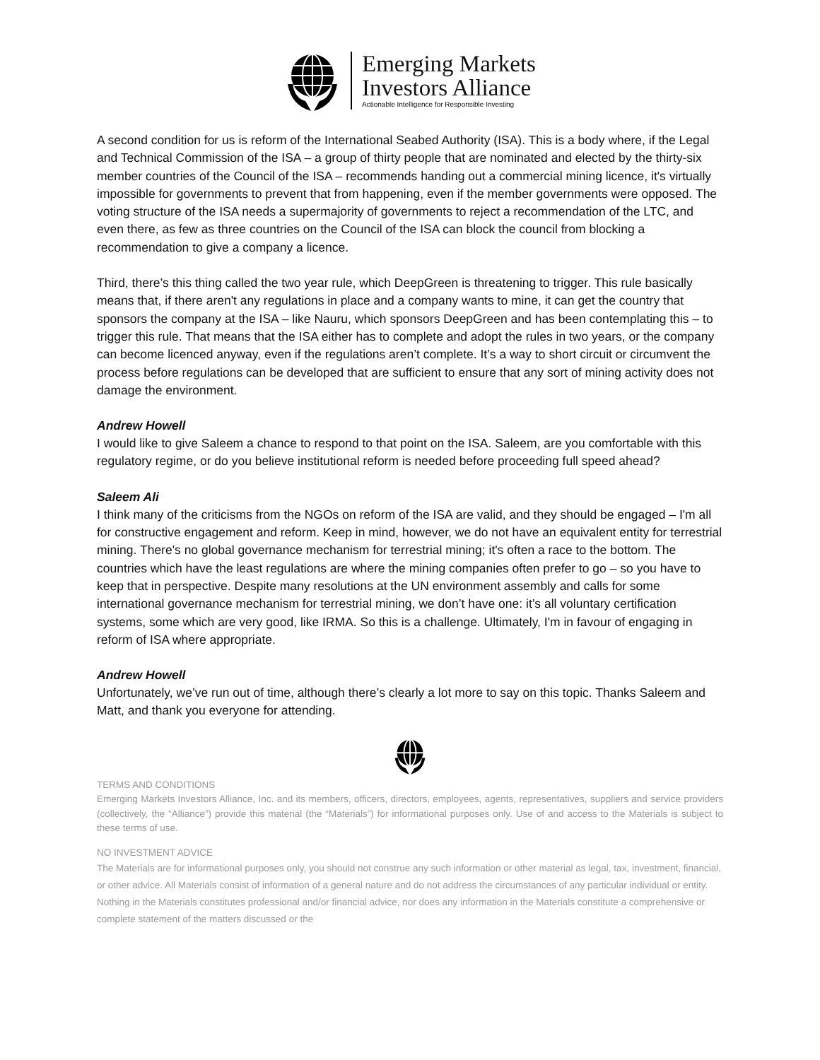Emerging Markets
Investors Alliance
Actionable Intelligence for Responsible Investing
A second condition for us is reform of the International Seabed Authority (ISA). This is a body where, if the Legal and Technical Commission of the ISA – a group of thirty people that are nominated and elected by the thirty-six member countries of the Council of the ISA – recommends handing out a commercial mining licence, it's virtually impossible for governments to prevent that from happening, even if the member governments were opposed. The voting structure of the ISA needs a supermajority of governments to reject a recommendation of the LTC, and even there, as few as three countries on the Council of the ISA can block the council from blocking a recommendation to give a company a licence.
Third, there’s this thing called the two year rule, which DeepGreen is threatening to trigger. This rule basically means that, if there aren't any regulations in place and a company wants to mine, it can get the country that sponsors the company at the ISA – like Nauru, which sponsors DeepGreen and has been contemplating this – to trigger this rule. That means that the ISA either has to complete and adopt the rules in two years, or the company can become licenced anyway, even if the regulations aren’t complete. It’s a way to short circuit or circumvent the process before regulations can be developed that are sufficient to ensure that any sort of mining activity does not damage the environment.
Andrew Howell
I would like to give Saleem a chance to respond to that point on the ISA. Saleem, are you comfortable with this regulatory regime, or do you believe institutional reform is needed before proceeding full speed ahead?
Saleem Ali
I think many of the criticisms from the NGOs on reform of the ISA are valid, and they should be engaged – I'm all for constructive engagement and reform. Keep in mind, however, we do not have an equivalent entity for terrestrial mining. There's no global governance mechanism for terrestrial mining; it's often a race to the bottom. The countries which have the least regulations are where the mining companies often prefer to go – so you have to keep that in perspective. Despite many resolutions at the UN environment assembly and calls for some international governance mechanism for terrestrial mining, we don’t have one: it’s all voluntary certification systems, some which are very good, like IRMA. So this is a challenge. Ultimately, I'm in favour of engaging in reform of ISA where appropriate.
Andrew Howell
Unfortunately, we’ve run out of time, although there’s clearly a lot more to say on this topic. Thanks Saleem and Matt, and thank you everyone for attending.
TERMS AND CONDITIONS
Emerging Markets Investors Alliance, Inc. and its members, officers, directors, employees, agents, representatives, suppliers and service providers (collectively, the “Alliance”) provide this material (the “Materials”) for informational purposes only. Use of and access to the Materials is subject to these terms of use.
NO INVESTMENT ADVICE
The Materials are for informational purposes only, you should not construe any such information or other material as legal, tax, investment, financial, or other advice. All Materials consist of information of a general nature and do not address the circumstances of any particular individual or entity. Nothing in the Materials constitutes professional and/or financial advice, nor does any information in the Materials constitute a comprehensive or complete statement of the matters discussed or the